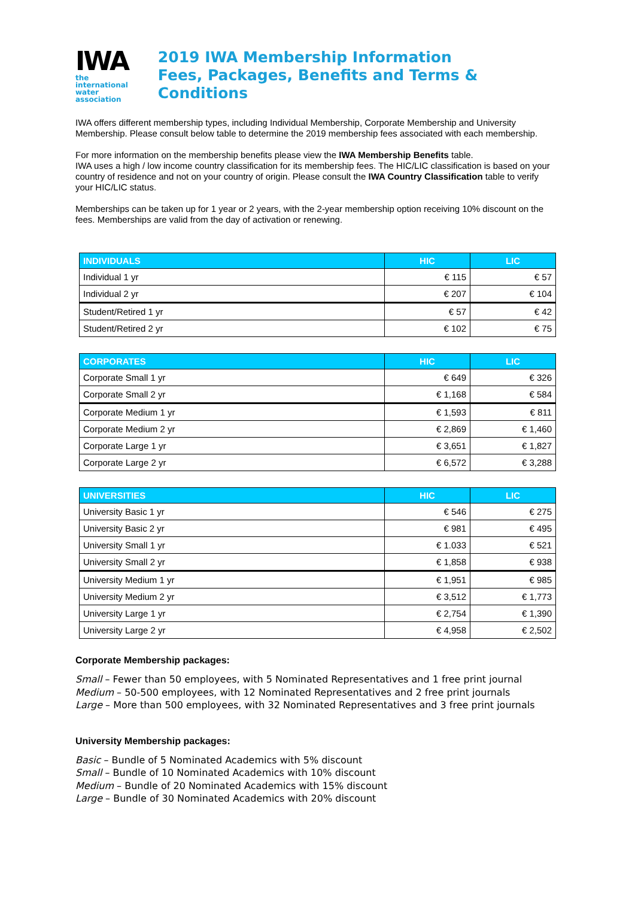IWA
the international water association
2019 IWA Membership Information
Fees, Packages, Benefits and Terms & Conditions
IWA offers different membership types, including Individual Membership, Corporate Membership and University Membership. Please consult below table to determine the 2019 membership fees associated with each membership.
For more information on the membership benefits please view the IWA Membership Benefits table.
IWA uses a high / low income country classification for its membership fees. The HIC/LIC classification is based on your country of residence and not on your country of origin. Please consult the IWA Country Classification table to verify your HIC/LIC status.
Memberships can be taken up for 1 year or 2 years, with the 2-year membership option receiving 10% discount on the fees. Memberships are valid from the day of activation or renewing.
| INDIVIDUALS | HIC | LIC |
| --- | --- | --- |
| Individual 1 yr | € 115 | € 57 |
| Individual 2 yr | € 207 | € 104 |
| Student/Retired 1 yr | € 57 | € 42 |
| Student/Retired 2 yr | € 102 | € 75 |
| CORPORATES | HIC | LIC |
| --- | --- | --- |
| Corporate Small 1 yr | € 649 | € 326 |
| Corporate Small 2 yr | € 1,168 | € 584 |
| Corporate Medium 1 yr | € 1,593 | € 811 |
| Corporate Medium 2 yr | € 2,869 | € 1,460 |
| Corporate Large 1 yr | € 3,651 | € 1,827 |
| Corporate Large 2 yr | € 6,572 | € 3,288 |
| UNIVERSITIES | HIC | LIC |
| --- | --- | --- |
| University Basic 1 yr | € 546 | € 275 |
| University Basic 2 yr | € 981 | € 495 |
| University Small 1 yr | € 1.033 | € 521 |
| University Small 2 yr | € 1,858 | € 938 |
| University Medium 1 yr | € 1,951 | € 985 |
| University Medium 2 yr | € 3,512 | € 1,773 |
| University Large 1 yr | € 2,754 | € 1,390 |
| University Large 2 yr | € 4,958 | € 2,502 |
Corporate Membership packages:
Small – Fewer than 50 employees, with 5 Nominated Representatives and 1 free print journal
Medium – 50-500 employees, with 12 Nominated Representatives and 2 free print journals
Large – More than 500 employees, with 32 Nominated Representatives and 3 free print journals
University Membership packages:
Basic – Bundle of 5 Nominated Academics with 5% discount
Small – Bundle of 10 Nominated Academics with 10% discount
Medium – Bundle of 20 Nominated Academics with 15% discount
Large – Bundle of 30 Nominated Academics with 20% discount